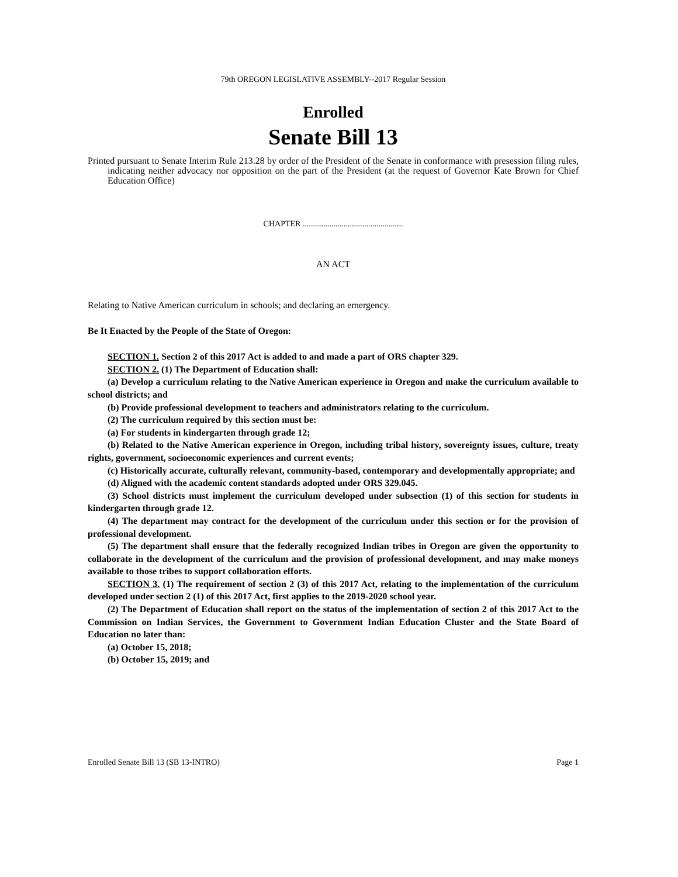79th OREGON LEGISLATIVE ASSEMBLY--2017 Regular Session
Enrolled
Senate Bill 13
Printed pursuant to Senate Interim Rule 213.28 by order of the President of the Senate in conformance with presession filing rules, indicating neither advocacy nor opposition on the part of the President (at the request of Governor Kate Brown for Chief Education Office)
CHAPTER .................................................
AN ACT
Relating to Native American curriculum in schools; and declaring an emergency.
Be It Enacted by the People of the State of Oregon:
SECTION 1. Section 2 of this 2017 Act is added to and made a part of ORS chapter 329.
SECTION 2. (1) The Department of Education shall:
(a) Develop a curriculum relating to the Native American experience in Oregon and make the curriculum available to school districts; and
(b) Provide professional development to teachers and administrators relating to the curriculum.
(2) The curriculum required by this section must be:
(a) For students in kindergarten through grade 12;
(b) Related to the Native American experience in Oregon, including tribal history, sovereignty issues, culture, treaty rights, government, socioeconomic experiences and current events;
(c) Historically accurate, culturally relevant, community-based, contemporary and developmentally appropriate; and
(d) Aligned with the academic content standards adopted under ORS 329.045.
(3) School districts must implement the curriculum developed under subsection (1) of this section for students in kindergarten through grade 12.
(4) The department may contract for the development of the curriculum under this section or for the provision of professional development.
(5) The department shall ensure that the federally recognized Indian tribes in Oregon are given the opportunity to collaborate in the development of the curriculum and the provision of professional development, and may make moneys available to those tribes to support collaboration efforts.
SECTION 3. (1) The requirement of section 2 (3) of this 2017 Act, relating to the implementation of the curriculum developed under section 2 (1) of this 2017 Act, first applies to the 2019-2020 school year.
(2) The Department of Education shall report on the status of the implementation of section 2 of this 2017 Act to the Commission on Indian Services, the Government to Government Indian Education Cluster and the State Board of Education no later than:
(a) October 15, 2018;
(b) October 15, 2019; and
Enrolled Senate Bill 13 (SB 13-INTRO) Page 1